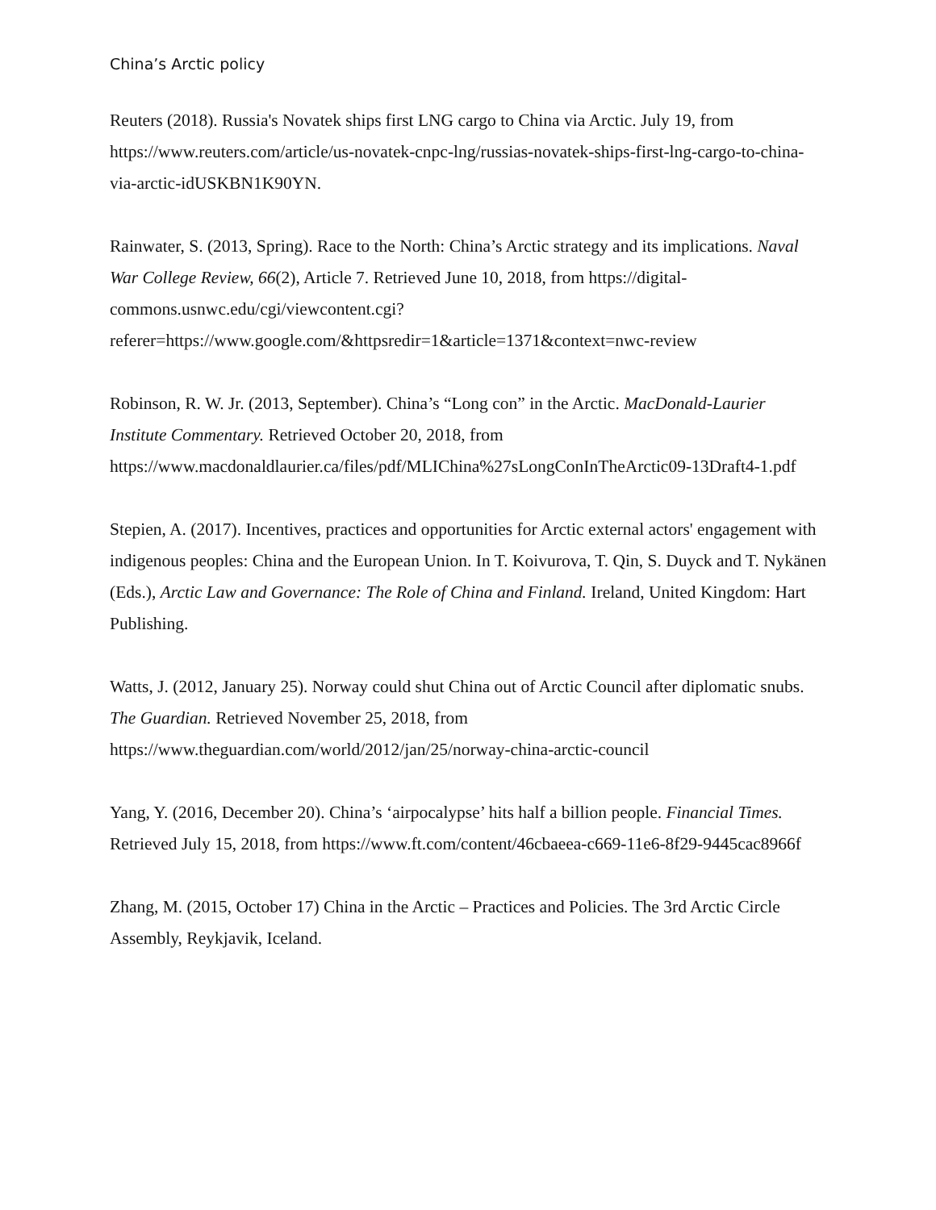China’s Arctic policy
Reuters (2018). Russia's Novatek ships first LNG cargo to China via Arctic. July 19, from https://www.reuters.com/article/us-novatek-cnpc-lng/russias-novatek-ships-first-lng-cargo-to-china-via-arctic-idUSKBN1K90YN.
Rainwater, S. (2013, Spring). Race to the North: China’s Arctic strategy and its implications. Naval War College Review, 66(2), Article 7. Retrieved June 10, 2018, from https://digital-commons.usnwc.edu/cgi/viewcontent.cgi?referer=https://www.google.com/&httpsredir=1&article=1371&context=nwc-review
Robinson, R. W. Jr. (2013, September). China’s “Long con” in the Arctic. MacDonald-Laurier Institute Commentary. Retrieved October 20, 2018, from https://www.macdonaldlaurier.ca/files/pdf/MLIChina%27sLongConInTheArctic09-13Draft4-1.pdf
Stepien, A. (2017). Incentives, practices and opportunities for Arctic external actors' engagement with indigenous peoples: China and the European Union. In T. Koivurova, T. Qin, S. Duyck and T. Nykänen (Eds.), Arctic Law and Governance: The Role of China and Finland. Ireland, United Kingdom: Hart Publishing.
Watts, J. (2012, January 25). Norway could shut China out of Arctic Council after diplomatic snubs. The Guardian. Retrieved November 25, 2018, from https://www.theguardian.com/world/2012/jan/25/norway-china-arctic-council
Yang, Y. (2016, December 20). China’s ‘airpocalypse’ hits half a billion people. Financial Times. Retrieved July 15, 2018, from https://www.ft.com/content/46cbaeea-c669-11e6-8f29-9445cac8966f
Zhang, M. (2015, October 17) China in the Arctic – Practices and Policies. The 3rd Arctic Circle Assembly, Reykjavik, Iceland.